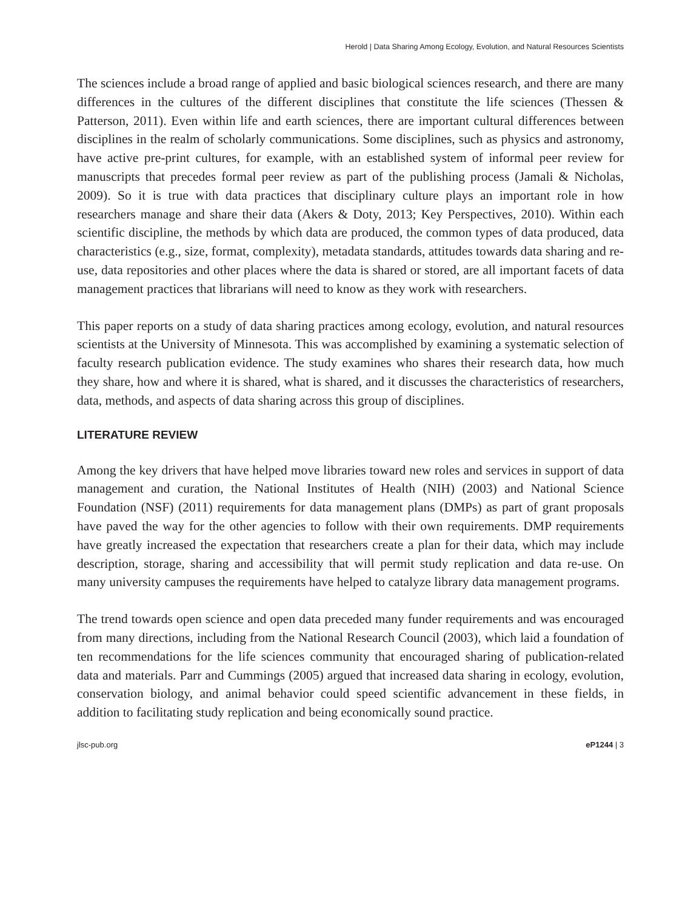Herold | Data Sharing Among Ecology, Evolution, and Natural Resources Scientists
The sciences include a broad range of applied and basic biological sciences research, and there are many differences in the cultures of the different disciplines that constitute the life sciences (Thessen & Patterson, 2011). Even within life and earth sciences, there are important cultural differences between disciplines in the realm of scholarly communications. Some disciplines, such as physics and astronomy, have active pre-print cultures, for example, with an established system of informal peer review for manuscripts that precedes formal peer review as part of the publishing process (Jamali & Nicholas, 2009). So it is true with data practices that disciplinary culture plays an important role in how researchers manage and share their data (Akers & Doty, 2013; Key Perspectives, 2010). Within each scientific discipline, the methods by which data are produced, the common types of data produced, data characteristics (e.g., size, format, complexity), metadata standards, attitudes towards data sharing and re-use, data repositories and other places where the data is shared or stored, are all important facets of data management practices that librarians will need to know as they work with researchers.
This paper reports on a study of data sharing practices among ecology, evolution, and natural resources scientists at the University of Minnesota. This was accomplished by examining a systematic selection of faculty research publication evidence. The study examines who shares their research data, how much they share, how and where it is shared, what is shared, and it discusses the characteristics of researchers, data, methods, and aspects of data sharing across this group of disciplines.
LITERATURE REVIEW
Among the key drivers that have helped move libraries toward new roles and services in support of data management and curation, the National Institutes of Health (NIH) (2003) and National Science Foundation (NSF) (2011) requirements for data management plans (DMPs) as part of grant proposals have paved the way for the other agencies to follow with their own requirements. DMP requirements have greatly increased the expectation that researchers create a plan for their data, which may include description, storage, sharing and accessibility that will permit study replication and data re-use. On many university campuses the requirements have helped to catalyze library data management programs.
The trend towards open science and open data preceded many funder requirements and was encouraged from many directions, including from the National Research Council (2003), which laid a foundation of ten recommendations for the life sciences community that encouraged sharing of publication-related data and materials. Parr and Cummings (2005) argued that increased data sharing in ecology, evolution, conservation biology, and animal behavior could speed scientific advancement in these fields, in addition to facilitating study replication and being economically sound practice.
jlsc-pub.org eP1244 | 3